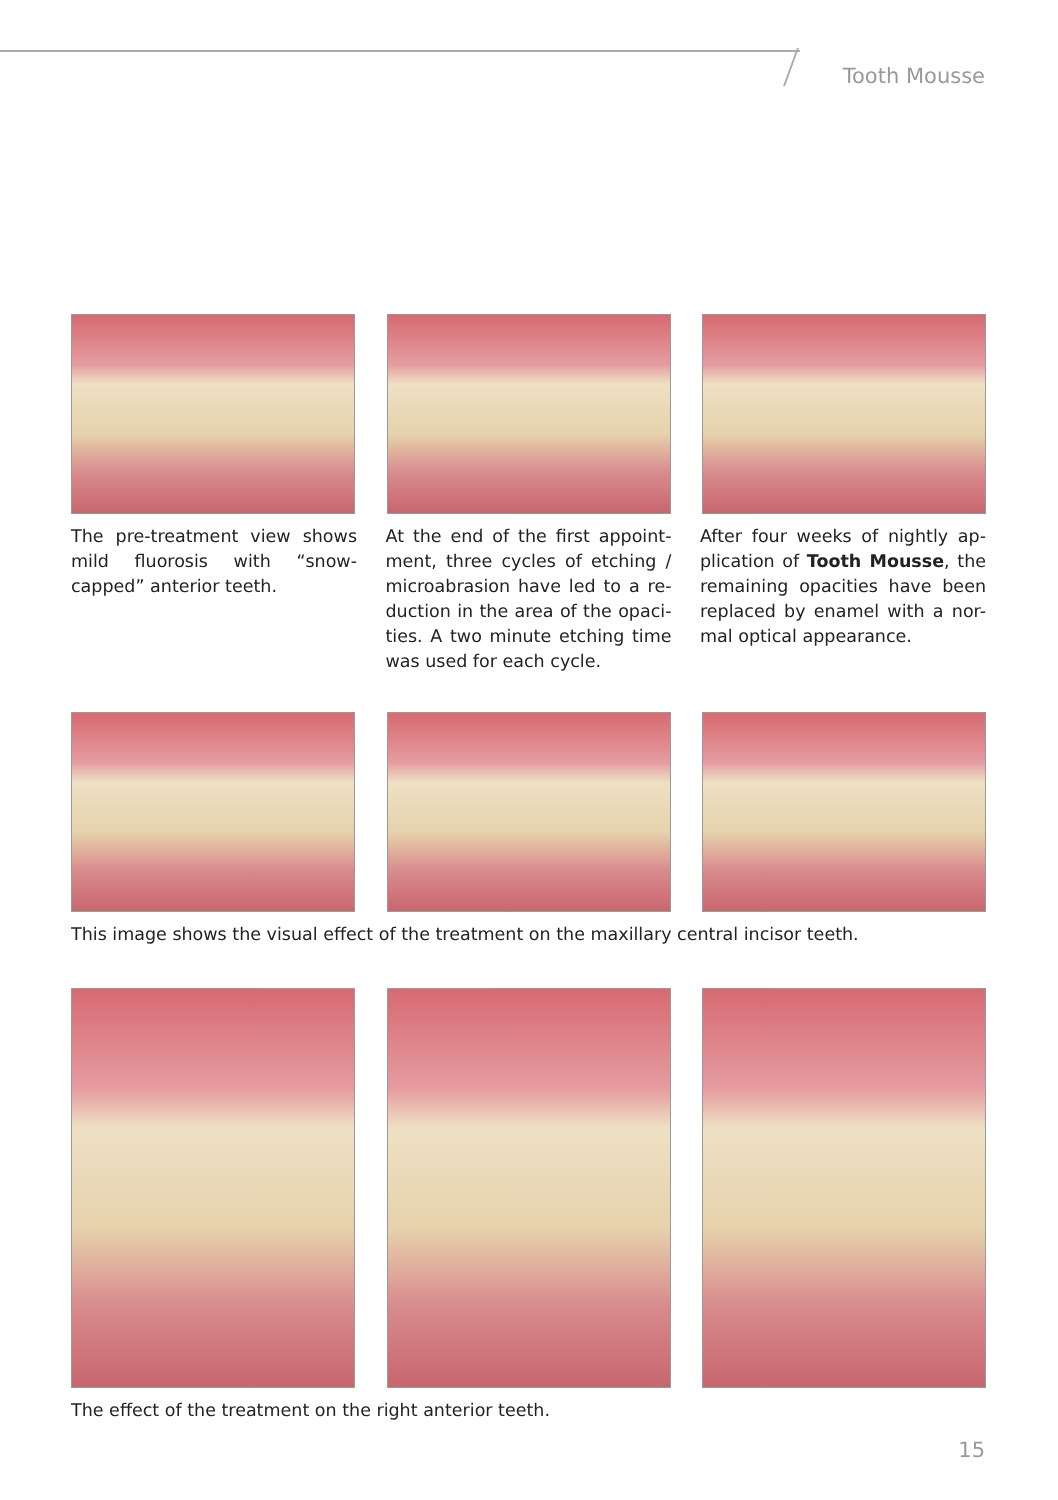Tooth Mousse
The pre-treatment view shows mild fluorosis with “snow-capped” anterior teeth.
At the end of the first appoint-ment, three cycles of etching / microabrasion have led to a re-duction in the area of the opaci-ties. A two minute etching time was used for each cycle.
After four weeks of nightly ap-plication of Tooth Mousse, the remaining opacities have been replaced by enamel with a nor-mal optical appearance.
This image shows the visual effect of the treatment on the maxillary central incisor teeth.
The effect of the treatment on the right anterior teeth.
15